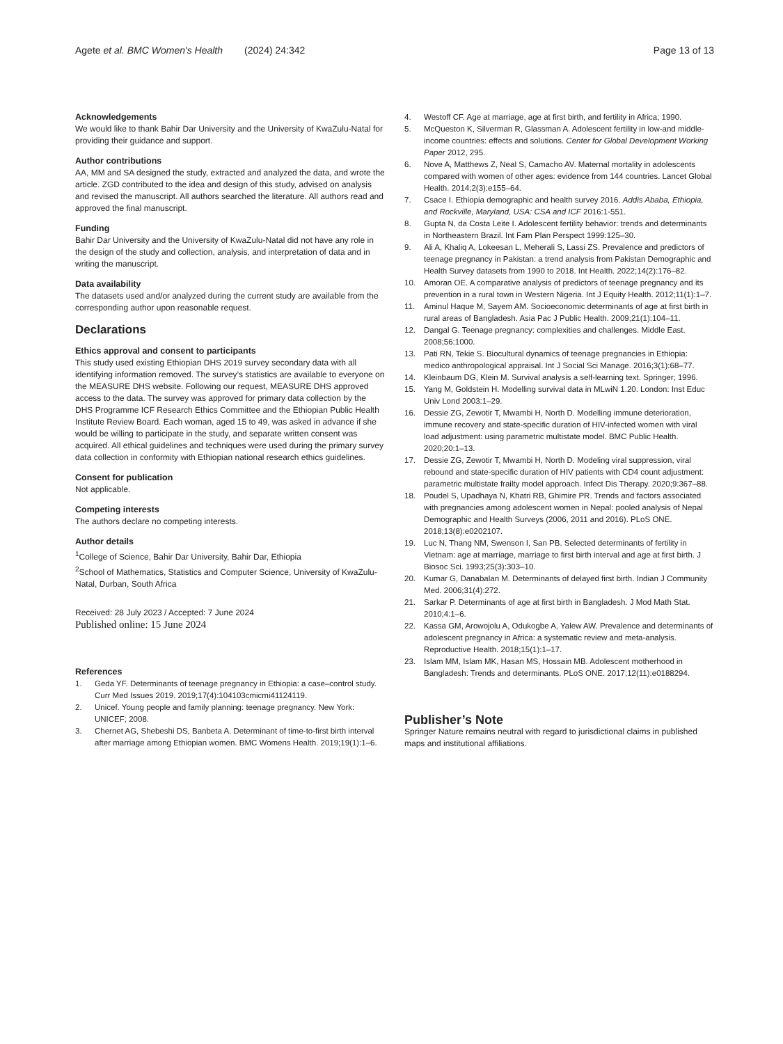Agete et al. BMC Women's Health (2024) 24:342
Page 13 of 13
Acknowledgements
We would like to thank Bahir Dar University and the University of KwaZulu-Natal for providing their guidance and support.
Author contributions
AA, MM and SA designed the study, extracted and analyzed the data, and wrote the article. ZGD contributed to the idea and design of this study, advised on analysis and revised the manuscript. All authors searched the literature. All authors read and approved the final manuscript.
Funding
Bahir Dar University and the University of KwaZulu-Natal did not have any role in the design of the study and collection, analysis, and interpretation of data and in writing the manuscript.
Data availability
The datasets used and/or analyzed during the current study are available from the corresponding author upon reasonable request.
Declarations
Ethics approval and consent to participants
This study used existing Ethiopian DHS 2019 survey secondary data with all identifying information removed. The survey’s statistics are available to everyone on the MEASURE DHS website. Following our request, MEASURE DHS approved access to the data. The survey was approved for primary data collection by the DHS Programme ICF Research Ethics Committee and the Ethiopian Public Health Institute Review Board. Each woman, aged 15 to 49, was asked in advance if she would be willing to participate in the study, and separate written consent was acquired. All ethical guidelines and techniques were used during the primary survey data collection in conformity with Ethiopian national research ethics guidelines.
Consent for publication
Not applicable.
Competing interests
The authors declare no competing interests.
Author details
<sup>1</sup> College of Science, Bahir Dar University, Bahir Dar, Ethiopia
<sup>2</sup> School of Mathematics, Statistics and Computer Science, University of KwaZulu-Natal, Durban, South Africa
Received: 28 July 2023 / Accepted: 7 June 2024
Published online: 15 June 2024
References
1. Geda YF. Determinants of teenage pregnancy in Ethiopia: a case–control study. Curr Med Issues 2019. 2019;17(4):104103cmicmi41124119.
2. Unicef. Young people and family planning: teenage pregnancy. New York: UNICEF; 2008.
3. Chernet AG, Shebeshi DS, Banbeta A. Determinant of time-to-first birth interval after marriage among Ethiopian women. BMC Womens Health. 2019;19(1):1–6.
4. Westoff CF. Age at marriage, age at first birth, and fertility in Africa; 1990.
5. McQueston K, Silverman R, Glassman A. Adolescent fertility in low-and middle-income countries: effects and solutions. Center for Global Development Working Paper 2012, 295.
6. Nove A, Matthews Z, Neal S, Camacho AV. Maternal mortality in adolescents compared with women of other ages: evidence from 144 countries. Lancet Global Health. 2014;2(3):e155–64.
7. Csace I. Ethiopia demographic and health survey 2016. Addis Ababa, Ethiopia, and Rockville, Maryland, USA: CSA and ICF 2016:1-551.
8. Gupta N, da Costa Leite I. Adolescent fertility behavior: trends and determinants in Northeastern Brazil. Int Fam Plan Perspect 1999:125–30.
9. Ali A, Khaliq A, Lokeesan L, Meherali S, Lassi ZS. Prevalence and predictors of teenage pregnancy in Pakistan: a trend analysis from Pakistan Demographic and Health Survey datasets from 1990 to 2018. Int Health. 2022;14(2):176–82.
10. Amoran OE. A comparative analysis of predictors of teenage pregnancy and its prevention in a rural town in Western Nigeria. Int J Equity Health. 2012;11(1):1–7.
11. Aminul Haque M, Sayem AM. Socioeconomic determinants of age at first birth in rural areas of Bangladesh. Asia Pac J Public Health. 2009;21(1):104–11.
12. Dangal G. Teenage pregnancy: complexities and challenges. Middle East. 2008;56:1000.
13. Pati RN, Tekie S. Biocultural dynamics of teenage pregnancies in Ethiopia: medico anthropological appraisal. Int J Social Sci Manage. 2016;3(1):68–77.
14. Kleinbaum DG, Klein M. Survival analysis a self-learning text. Springer; 1996.
15. Yang M, Goldstein H. Modelling survival data in MLwiN 1.20. London: Inst Educ Univ Lond 2003:1–29.
16. Dessie ZG, Zewotir T, Mwambi H, North D. Modelling immune deterioration, immune recovery and state-specific duration of HIV-infected women with viral load adjustment: using parametric multistate model. BMC Public Health. 2020;20:1–13.
17. Dessie ZG, Zewotir T, Mwambi H, North D. Modeling viral suppression, viral rebound and state-specific duration of HIV patients with CD4 count adjustment: parametric multistate frailty model approach. Infect Dis Therapy. 2020;9:367–88.
18. Poudel S, Upadhaya N, Khatri RB, Ghimire PR. Trends and factors associated with pregnancies among adolescent women in Nepal: pooled analysis of Nepal Demographic and Health Surveys (2006, 2011 and 2016). PLoS ONE. 2018;13(8):e0202107.
19. Luc N, Thang NM, Swenson I, San PB. Selected determinants of fertility in Vietnam: age at marriage, marriage to first birth interval and age at first birth. J Biosoc Sci. 1993;25(3):303–10.
20. Kumar G, Danabalan M. Determinants of delayed first birth. Indian J Community Med. 2006;31(4):272.
21. Sarkar P. Determinants of age at first birth in Bangladesh. J Mod Math Stat. 2010;4:1–6.
22. Kassa GM, Arowojolu A, Odukogbe A, Yalew AW. Prevalence and determinants of adolescent pregnancy in Africa: a systematic review and meta-analysis. Reproductive Health. 2018;15(1):1–17.
23. Islam MM, Islam MK, Hasan MS, Hossain MB. Adolescent motherhood in Bangladesh: Trends and determinants. PLoS ONE. 2017;12(11):e0188294.
Publisher’s Note
Springer Nature remains neutral with regard to jurisdictional claims in published maps and institutional affiliations.